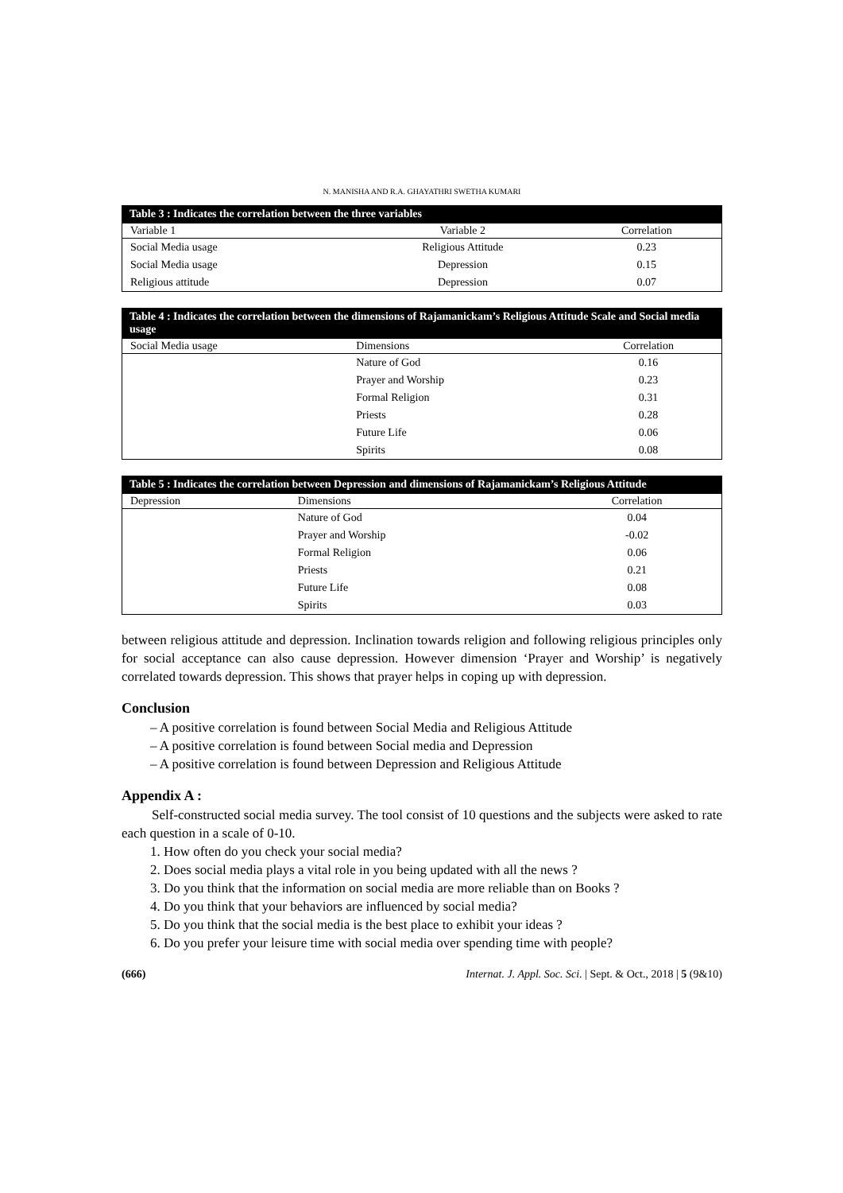N. MANISHA AND R.A. GHAYATHRI SWETHA KUMARI
Table 3 : Indicates the correlation between the three variables
| Variable 1 | Variable 2 | Correlation |
| --- | --- | --- |
| Social Media usage | Religious Attitude | 0.23 |
| Social Media usage | Depression | 0.15 |
| Religious attitude | Depression | 0.07 |
Table 4 : Indicates the correlation between the dimensions of Rajamanickam’s Religious Attitude Scale and Social media usage
| Social Media usage | Dimensions | Correlation |
| --- | --- | --- |
| | Nature of God | 0.16 |
| | Prayer and Worship | 0.23 |
| | Formal Religion | 0.31 |
| | Priests | 0.28 |
| | Future Life | 0.06 |
| | Spirits | 0.08 |
Table 5 : Indicates the correlation between Depression and dimensions of Rajamanickam’s Religious Attitude
| Depression | Dimensions | Correlation |
| --- | --- | --- |
| | Nature of God | 0.04 |
| | Prayer and Worship | -0.02 |
| | Formal Religion | 0.06 |
| | Priests | 0.21 |
| | Future Life | 0.08 |
| | Spirits | 0.03 |
between religious attitude and depression. Inclination towards religion and following religious principles only for social acceptance can also cause depression. However dimension ‘Prayer and Worship’ is negatively correlated towards depression. This shows that prayer helps in coping up with depression.
Conclusion
– A positive correlation is found between Social Media and Religious Attitude
– A positive correlation is found between Social media and Depression
– A positive correlation is found between Depression and Religious Attitude
Appendix A :
Self-constructed social media survey. The tool consist of 10 questions and the subjects were asked to rate each question in a scale of 0-10.
1. How often do you check your social media?
2. Does social media plays a vital role in you being updated with all the news ?
3. Do you think that the information on social media are more reliable than on Books ?
4. Do you think that your behaviors are influenced by social media?
5. Do you think that the social media is the best place to exhibit your ideas ?
6. Do you prefer your leisure time with social media over spending time with people?
(666) Internat. J. Appl. Soc. Sci. | Sept. & Oct., 2018 | 5 (9&10)